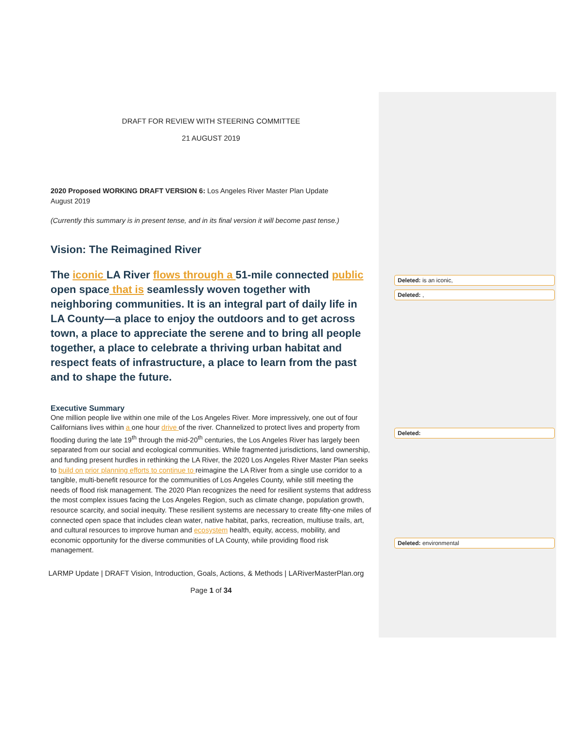DRAFT FOR REVIEW WITH STEERING COMMITTEE
21 AUGUST 2019
2020 Proposed WORKING DRAFT VERSION 6: Los Angeles River Master Plan Update
August 2019
(Currently this summary is in present tense, and in its final version it will become past tense.)
Vision: The Reimagined River
The iconic LA River flows through a 51-mile connected public open space that is seamlessly woven together with neighboring communities. It is an integral part of daily life in LA County—a place to enjoy the outdoors and to get across town, a place to appreciate the serene and to bring all people together, a place to celebrate a thriving urban habitat and respect feats of infrastructure, a place to learn from the past and to shape the future.
Executive Summary
One million people live within one mile of the Los Angeles River. More impressively, one out of four Californians lives within a one hour drive of the river. Channelized to protect lives and property from flooding during the late 19<sup>th</sup> through the mid-20<sup>th</sup> centuries, the Los Angeles River has largely been separated from our social and ecological communities. While fragmented jurisdictions, land ownership, and funding present hurdles in rethinking the LA River, the 2020 Los Angeles River Master Plan seeks to build on prior planning efforts to continue to reimagine the LA River from a single use corridor to a tangible, multi-benefit resource for the communities of Los Angeles County, while still meeting the needs of flood risk management. The 2020 Plan recognizes the need for resilient systems that address the most complex issues facing the Los Angeles Region, such as climate change, population growth, resource scarcity, and social inequity. These resilient systems are necessary to create fifty-one miles of connected open space that includes clean water, native habitat, parks, recreation, multiuse trails, art, and cultural resources to improve human and ecosystem health, equity, access, mobility, and economic opportunity for the diverse communities of LA County, while providing flood risk management.
LARMP Update | DRAFT Vision, Introduction, Goals, Actions, & Methods | LARiverMasterPlan.org
Page 1 of 34
Deleted: is an iconic,
Deleted: ,
Deleted:
Deleted: environmental